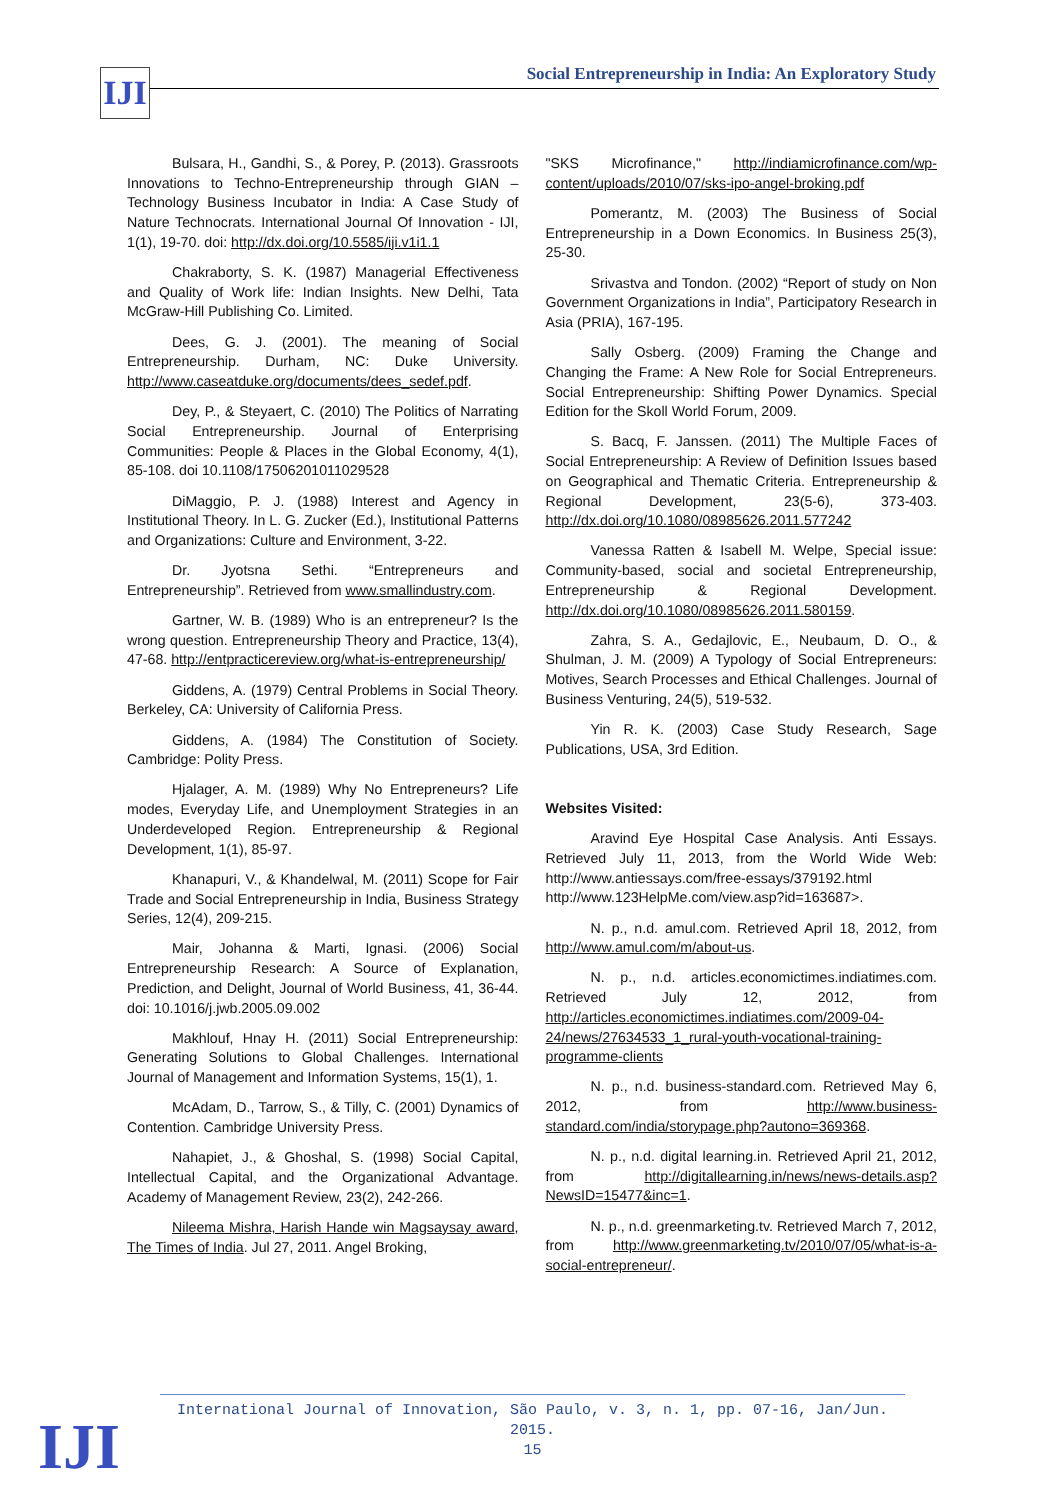IJI
Social Entrepreneurship in India: An Exploratory Study
Bulsara, H., Gandhi, S., & Porey, P. (2013). Grassroots Innovations to Techno-Entrepreneurship through GIAN – Technology Business Incubator in India: A Case Study of Nature Technocrats. International Journal Of Innovation - IJI, 1(1), 19-70. doi: http://dx.doi.org/10.5585/iji.v1i1.1
Chakraborty, S. K. (1987) Managerial Effectiveness and Quality of Work life: Indian Insights. New Delhi, Tata McGraw-Hill Publishing Co. Limited.
Dees, G. J. (2001). The meaning of Social Entrepreneurship. Durham, NC: Duke University. http://www.caseatduke.org/documents/dees_sedef.pdf.
Dey, P., & Steyaert, C. (2010) The Politics of Narrating Social Entrepreneurship. Journal of Enterprising Communities: People & Places in the Global Economy, 4(1), 85-108. doi 10.1108/17506201011029528
DiMaggio, P. J. (1988) Interest and Agency in Institutional Theory. In L. G. Zucker (Ed.), Institutional Patterns and Organizations: Culture and Environment, 3-22.
Dr. Jyotsna Sethi. “Entrepreneurs and Entrepreneurship”. Retrieved from www.smallindustry.com.
Gartner, W. B. (1989) Who is an entrepreneur? Is the wrong question. Entrepreneurship Theory and Practice, 13(4), 47-68. http://entpracticereview.org/what-is-entrepreneurship/
Giddens, A. (1979) Central Problems in Social Theory. Berkeley, CA: University of California Press.
Giddens, A. (1984) The Constitution of Society. Cambridge: Polity Press.
Hjalager, A. M. (1989) Why No Entrepreneurs? Life modes, Everyday Life, and Unemployment Strategies in an Underdeveloped Region. Entrepreneurship & Regional Development, 1(1), 85-97.
Khanapuri, V., & Khandelwal, M. (2011) Scope for Fair Trade and Social Entrepreneurship in India, Business Strategy Series, 12(4), 209-215.
Mair, Johanna & Marti, Ignasi. (2006) Social Entrepreneurship Research: A Source of Explanation, Prediction, and Delight, Journal of World Business, 41, 36-44. doi: 10.1016/j.jwb.2005.09.002
Makhlouf, Hnay H. (2011) Social Entrepreneurship: Generating Solutions to Global Challenges. International Journal of Management and Information Systems, 15(1), 1.
McAdam, D., Tarrow, S., & Tilly, C. (2001) Dynamics of Contention. Cambridge University Press.
Nahapiet, J., & Ghoshal, S. (1998) Social Capital, Intellectual Capital, and the Organizational Advantage. Academy of Management Review, 23(2), 242-266.
Nileema Mishra, Harish Hande win Magsaysay award, The Times of India. Jul 27, 2011. Angel Broking,
"SKS Microfinance," http://indiamicrofinance.com/wp-content/uploads/2010/07/sks-ipo-angel-broking.pdf
Pomerantz, M. (2003) The Business of Social Entrepreneurship in a Down Economics. In Business 25(3), 25-30.
Srivastva and Tondon. (2002) “Report of study on Non Government Organizations in India”, Participatory Research in Asia (PRIA), 167-195.
Sally Osberg. (2009) Framing the Change and Changing the Frame: A New Role for Social Entrepreneurs. Social Entrepreneurship: Shifting Power Dynamics. Special Edition for the Skoll World Forum, 2009.
S. Bacq, F. Janssen. (2011) The Multiple Faces of Social Entrepreneurship: A Review of Definition Issues based on Geographical and Thematic Criteria. Entrepreneurship & Regional Development, 23(5-6), 373-403. http://dx.doi.org/10.1080/08985626.2011.577242
Vanessa Ratten & Isabell M. Welpe, Special issue: Community-based, social and societal Entrepreneurship, Entrepreneurship & Regional Development. http://dx.doi.org/10.1080/08985626.2011.580159.
Zahra, S. A., Gedajlovic, E., Neubaum, D. O., & Shulman, J. M. (2009) A Typology of Social Entrepreneurs: Motives, Search Processes and Ethical Challenges. Journal of Business Venturing, 24(5), 519-532.
Yin R. K. (2003) Case Study Research, Sage Publications, USA, 3rd Edition.
Websites Visited:
Aravind Eye Hospital Case Analysis. Anti Essays. Retrieved July 11, 2013, from the World Wide Web: http://www.antiessays.com/free-essays/379192.html http://www.123HelpMe.com/view.asp?id=163687>.
N. p., n.d. amul.com. Retrieved April 18, 2012, from http://www.amul.com/m/about-us.
N. p., n.d. articles.economictimes.indiatimes.com. Retrieved July 12, 2012, from http://articles.economictimes.indiatimes.com/2009-04-24/news/27634533_1_rural-youth-vocational-training-programme-clients
N. p., n.d. business-standard.com. Retrieved May 6, 2012, from http://www.business-standard.com/india/storypage.php?autono=369368.
N. p., n.d. digital learning.in. Retrieved April 21, 2012, from http://digitallearning.in/news/news-details.asp?NewsID=15477&inc=1.
N. p., n.d. greenmarketing.tv. Retrieved March 7, 2012, from http://www.greenmarketing.tv/2010/07/05/what-is-a-social-entrepreneur/.
International Journal of Innovation, São Paulo, v. 3, n. 1, pp. 07-16, Jan/Jun. 2015.
15
IJI